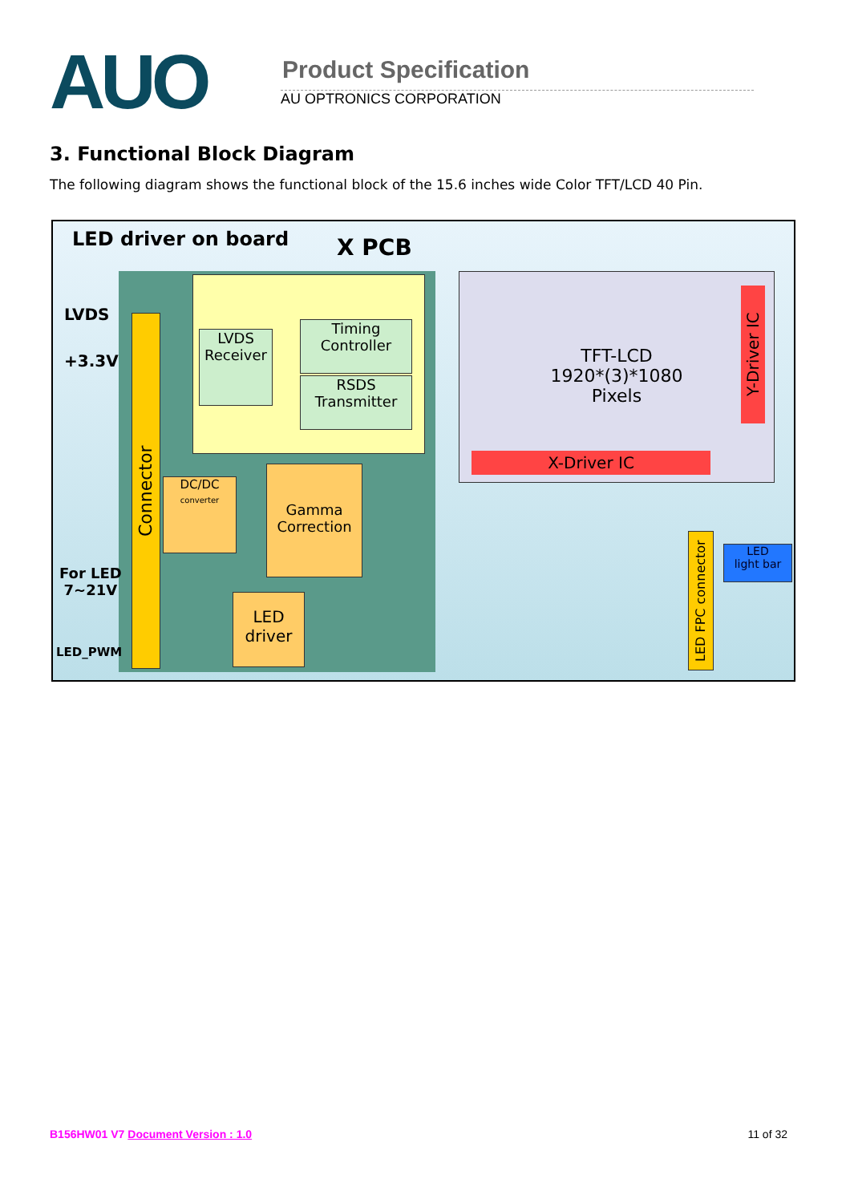AUO
Product Specification
AU OPTRONICS CORPORATION
3. Functional Block Diagram
The following diagram shows the functional block of the 15.6 inches wide Color TFT/LCD 40 Pin.
LED driver on board X PCB
LVDS
+3.3V
For LED
7~21V
LED_PWM
Connector
LVDS
Receiver
Timing
Controller
RSDS
Transmitter
DC/DC
converter
Gamma
Correction
LED
driver
TFT-LCD
1920*(3)*1080
Pixels
Y-Driver IC
X-Driver IC
LED FPC connector
LED
light bar
B156HW01 V7 Document Version : 1.0 11 of 32